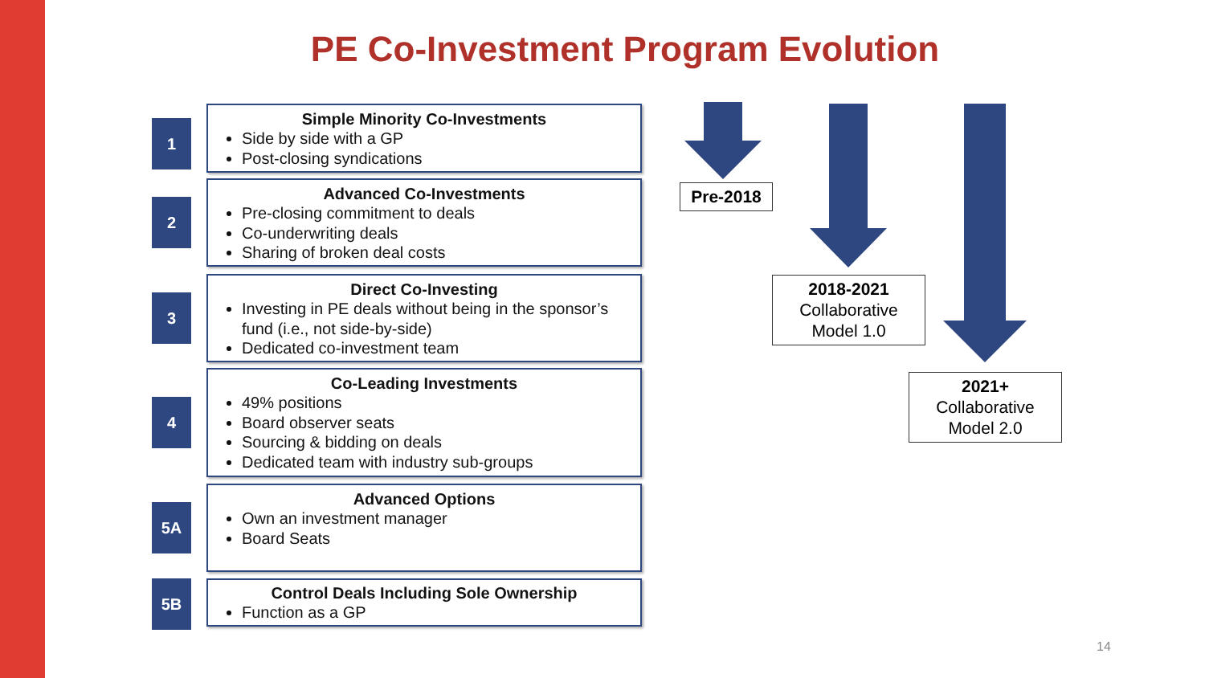PE Co-Investment Program Evolution
1
Simple Minority Co-Investments
Side by side with a GP
Post-closing syndications
2
Advanced Co-Investments
Pre-closing commitment to deals
Co-underwriting deals
Sharing of broken deal costs
3
Direct Co-Investing
Investing in PE deals without being in the sponsor’s fund (i.e., not side-by-side)
Dedicated co-investment team
4
Co-Leading Investments
49% positions
Board observer seats
Sourcing & bidding on deals
Dedicated team with industry sub-groups
5A
Advanced Options
Own an investment manager
Board Seats
5B
Control Deals Including Sole Ownership
Function as a GP
Pre-2018
2018-2021
Collaborative
Model 1.0
2021+
Collaborative
Model 2.0
14